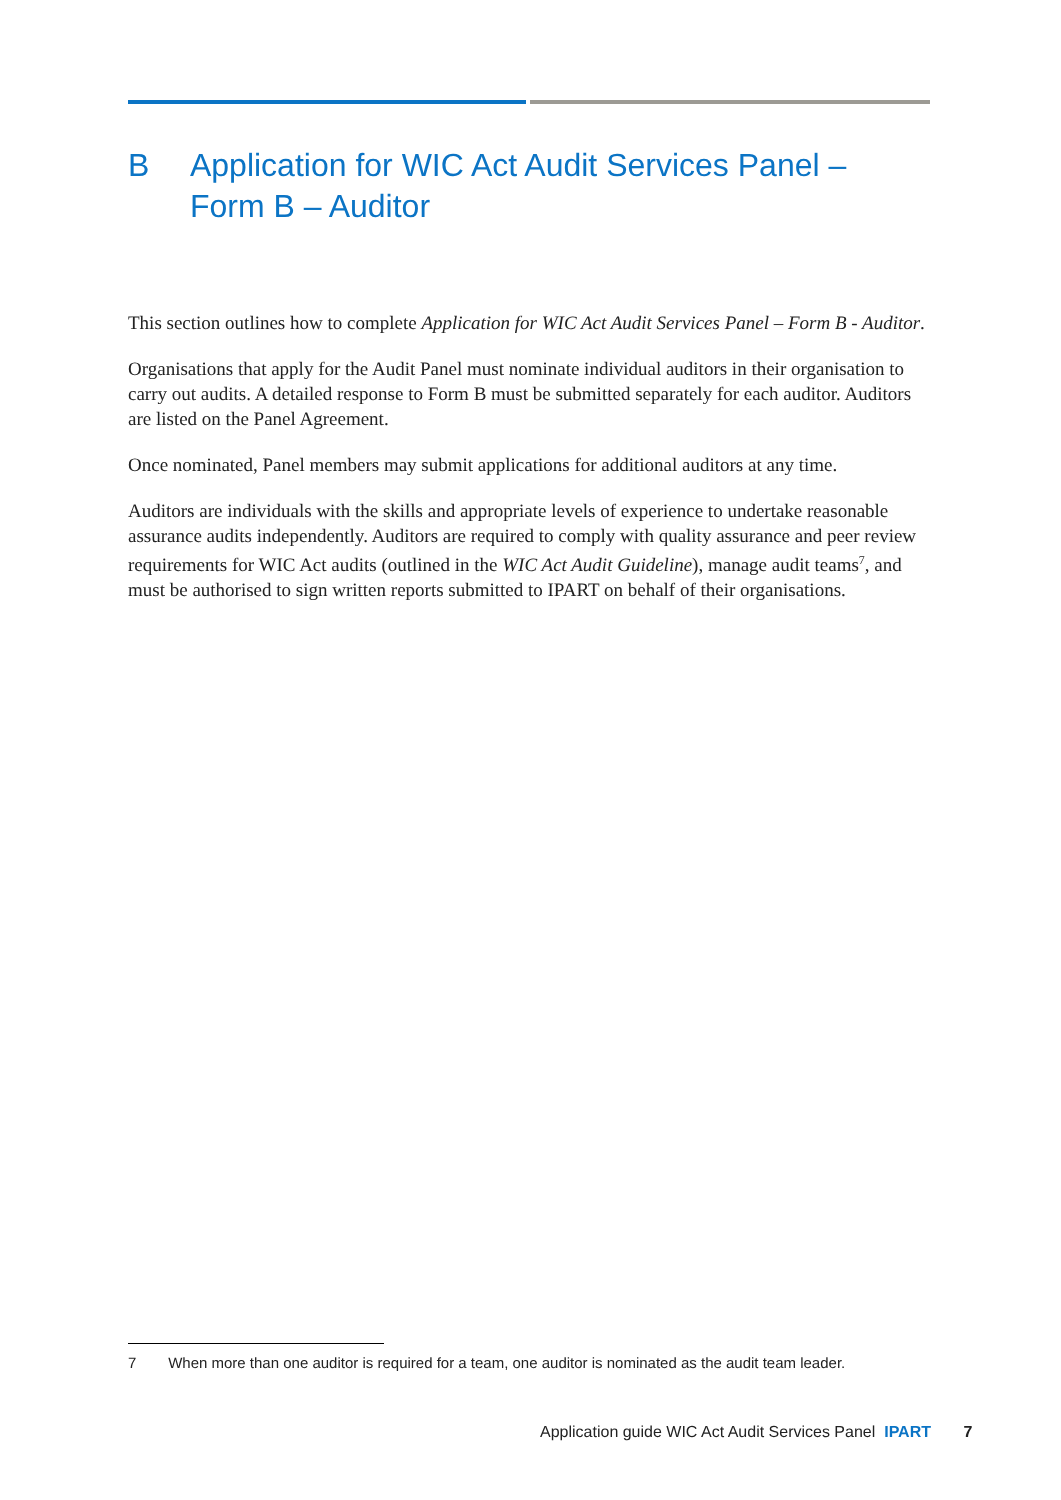B Application for WIC Act Audit Services Panel – Form B – Auditor
This section outlines how to complete Application for WIC Act Audit Services Panel – Form B - Auditor.
Organisations that apply for the Audit Panel must nominate individual auditors in their organisation to carry out audits. A detailed response to Form B must be submitted separately for each auditor. Auditors are listed on the Panel Agreement.
Once nominated, Panel members may submit applications for additional auditors at any time.
Auditors are individuals with the skills and appropriate levels of experience to undertake reasonable assurance audits independently. Auditors are required to comply with quality assurance and peer review requirements for WIC Act audits (outlined in the WIC Act Audit Guideline), manage audit teams<sup>7</sup>, and must be authorised to sign written reports submitted to IPART on behalf of their organisations.
7 When more than one auditor is required for a team, one auditor is nominated as the audit team leader.
Application guide WIC Act Audit Services Panel IPART 7